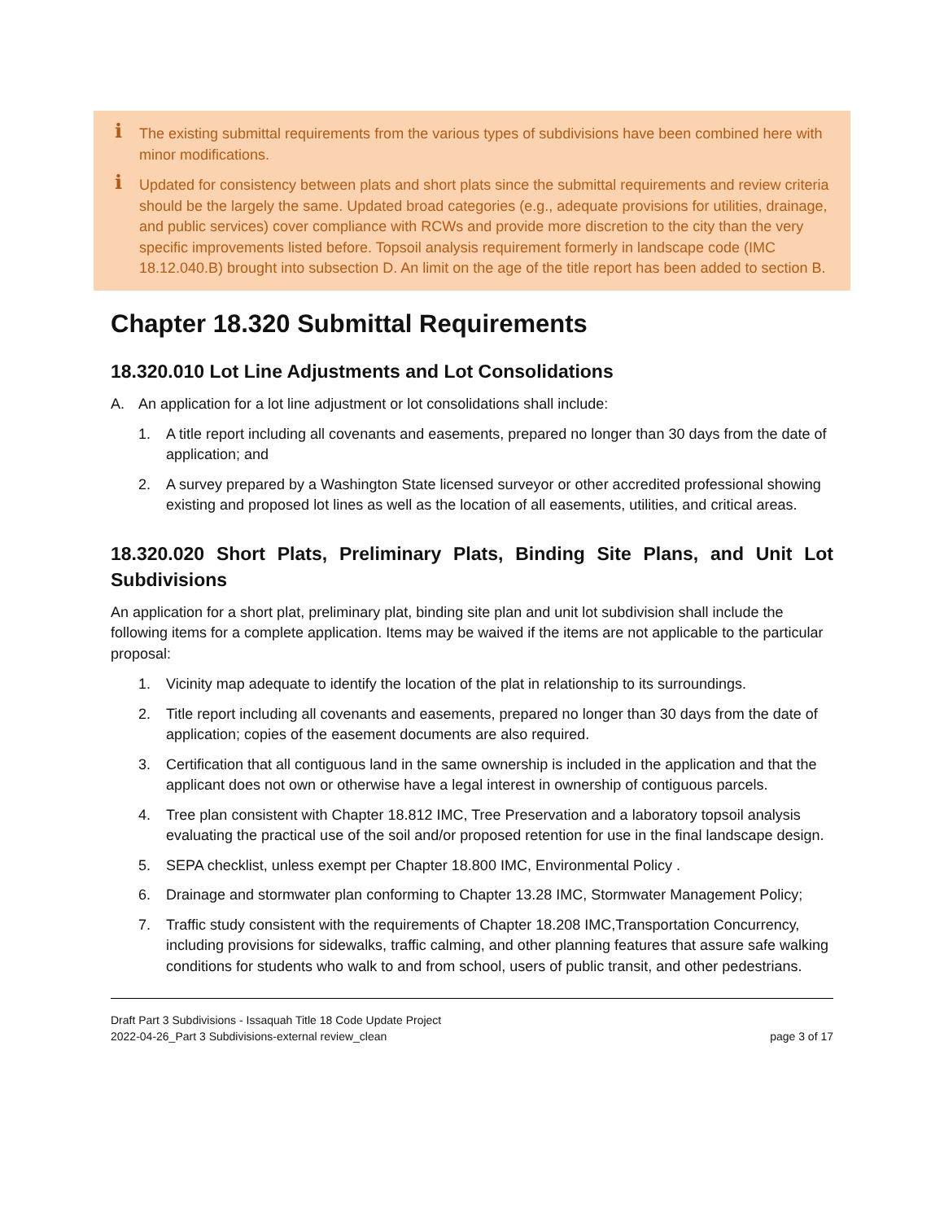i The existing submittal requirements from the various types of subdivisions have been combined here with minor modifications.
i Updated for consistency between plats and short plats since the submittal requirements and review criteria should be the largely the same. Updated broad categories (e.g., adequate provisions for utilities, drainage, and public services) cover compliance with RCWs and provide more discretion to the city than the very specific improvements listed before. Topsoil analysis requirement formerly in landscape code (IMC 18.12.040.B) brought into subsection D. An limit on the age of the title report has been added to section B.
Chapter 18.320 Submittal Requirements
18.320.010 Lot Line Adjustments and Lot Consolidations
A. An application for a lot line adjustment or lot consolidations shall include:
1. A title report including all covenants and easements, prepared no longer than 30 days from the date of application; and
2. A survey prepared by a Washington State licensed surveyor or other accredited professional showing existing and proposed lot lines as well as the location of all easements, utilities, and critical areas.
18.320.020 Short Plats, Preliminary Plats, Binding Site Plans, and Unit Lot Subdivisions
An application for a short plat, preliminary plat, binding site plan and unit lot subdivision shall include the following items for a complete application. Items may be waived if the items are not applicable to the particular proposal:
1. Vicinity map adequate to identify the location of the plat in relationship to its surroundings.
2. Title report including all covenants and easements, prepared no longer than 30 days from the date of application; copies of the easement documents are also required.
3. Certification that all contiguous land in the same ownership is included in the application and that the applicant does not own or otherwise have a legal interest in ownership of contiguous parcels.
4. Tree plan consistent with Chapter 18.812 IMC, Tree Preservation and a laboratory topsoil analysis evaluating the practical use of the soil and/or proposed retention for use in the final landscape design.
5. SEPA checklist, unless exempt per Chapter 18.800 IMC, Environmental Policy .
6. Drainage and stormwater plan conforming to Chapter 13.28 IMC, Stormwater Management Policy;
7. Traffic study consistent with the requirements of Chapter 18.208 IMC,Transportation Concurrency, including provisions for sidewalks, traffic calming, and other planning features that assure safe walking conditions for students who walk to and from school, users of public transit, and other pedestrians.
Draft Part 3 Subdivisions - Issaquah Title 18 Code Update Project
2022-04-26_Part 3 Subdivisions-external review_clean page 3 of 17